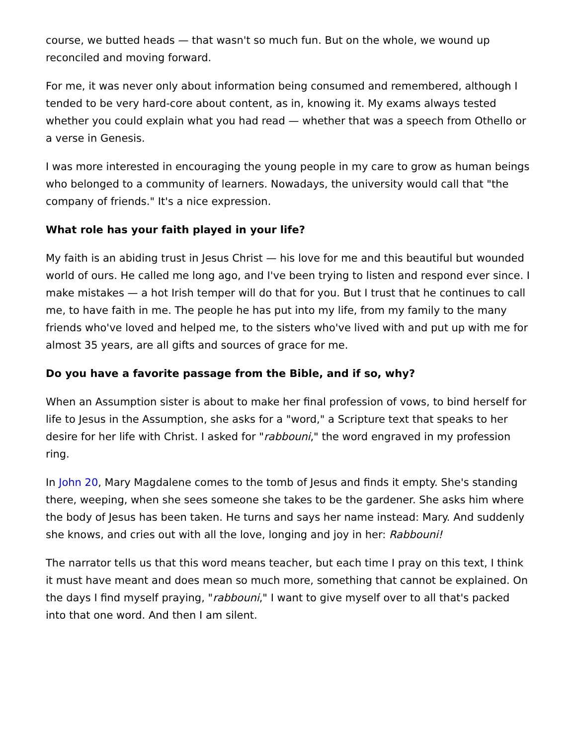course, we butted heads — that wasn't so much fun. But on the whole, we wound up reconciled and moving forward.
For me, it was never only about information being consumed and remembered, although I tended to be very hard-core about content, as in, knowing it. My exams always tested whether you could explain what you had read — whether that was a speech from Othello or a verse in Genesis.
I was more interested in encouraging the young people in my care to grow as human beings who belonged to a community of learners. Nowadays, the university would call that "the company of friends." It's a nice expression.
What role has your faith played in your life?
My faith is an abiding trust in Jesus Christ — his love for me and this beautiful but wounded world of ours. He called me long ago, and I've been trying to listen and respond ever since. I make mistakes — a hot Irish temper will do that for you. But I trust that he continues to call me, to have faith in me. The people he has put into my life, from my family to the many friends who've loved and helped me, to the sisters who've lived with and put up with me for almost 35 years, are all gifts and sources of grace for me.
Do you have a favorite passage from the Bible, and if so, why?
When an Assumption sister is about to make her final profession of vows, to bind herself for life to Jesus in the Assumption, she asks for a "word," a Scripture text that speaks to her desire for her life with Christ. I asked for "rabbouni," the word engraved in my profession ring.
In John 20, Mary Magdalene comes to the tomb of Jesus and finds it empty. She's standing there, weeping, when she sees someone she takes to be the gardener. She asks him where the body of Jesus has been taken. He turns and says her name instead: Mary. And suddenly she knows, and cries out with all the love, longing and joy in her: Rabbouni!
The narrator tells us that this word means teacher, but each time I pray on this text, I think it must have meant and does mean so much more, something that cannot be explained. On the days I find myself praying, "rabbouni," I want to give myself over to all that's packed into that one word. And then I am silent.